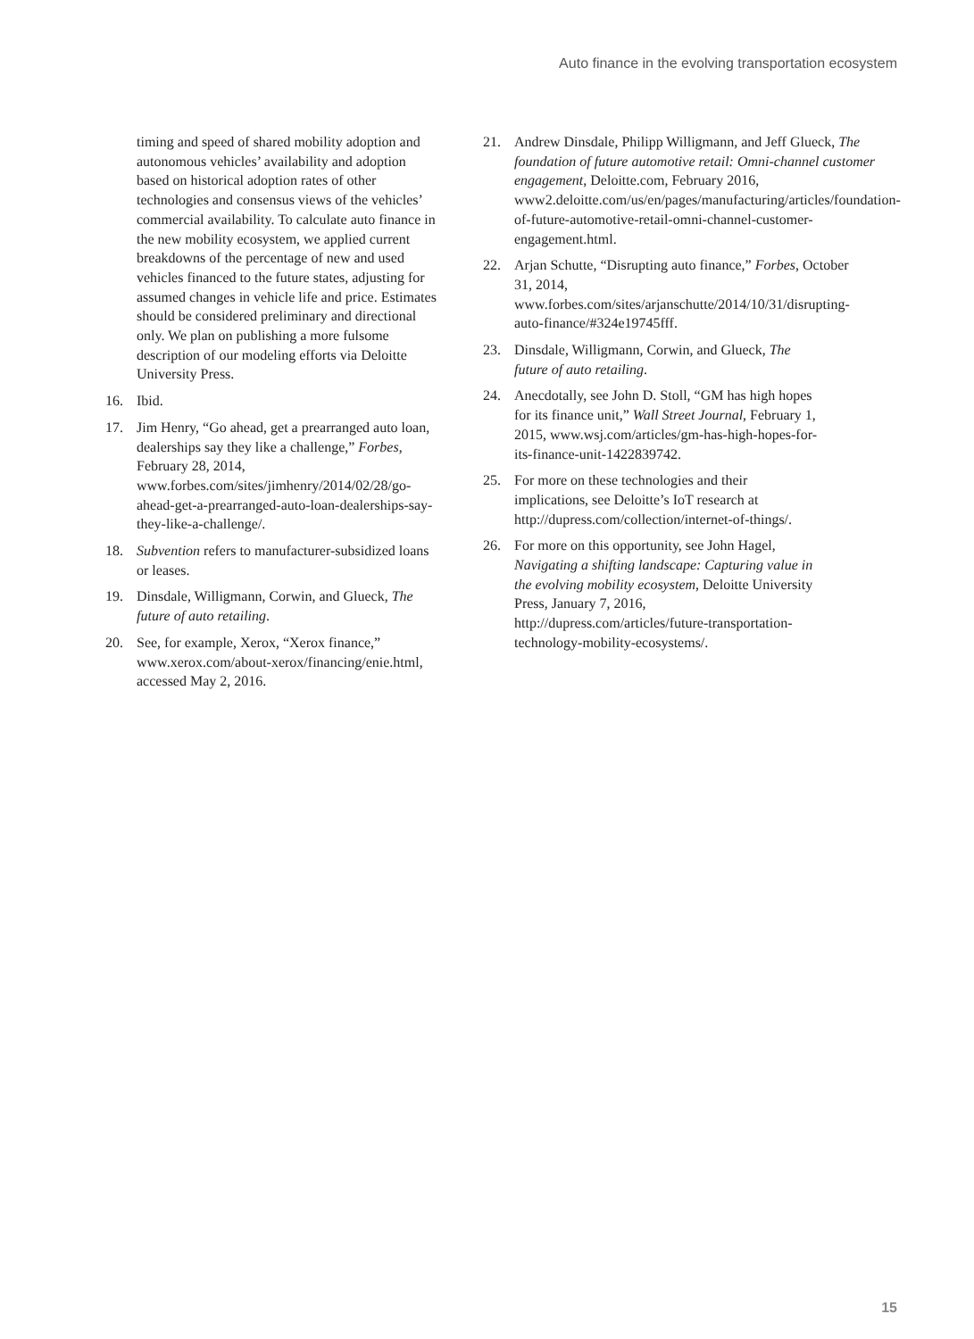Auto finance in the evolving transportation ecosystem
timing and speed of shared mobility adoption and autonomous vehicles’ availability and adoption based on historical adoption rates of other technologies and consensus views of the vehicles’ commercial availability. To calculate auto finance in the new mobility ecosystem, we applied current breakdowns of the percentage of new and used vehicles financed to the future states, adjusting for assumed changes in vehicle life and price. Estimates should be considered preliminary and directional only. We plan on publishing a more fulsome description of our modeling efforts via Deloitte University Press.
16. Ibid.
17. Jim Henry, “Go ahead, get a prearranged auto loan, dealerships say they like a challenge,” Forbes, February 28, 2014, www.forbes.com/sites/jimhenry/2014/02/28/go-ahead-get-a-prearranged-auto-loan-dealerships-say-they-like-a-challenge/.
18. Subvention refers to manufacturer-subsidized loans or leases.
19. Dinsdale, Willigmann, Corwin, and Glueck, The future of auto retailing.
20. See, for example, Xerox, “Xerox finance,” www.xerox.com/about-xerox/financing/enie.html, accessed May 2, 2016.
21. Andrew Dinsdale, Philipp Willigmann, and Jeff Glueck, The foundation of future automotive retail: Omni-channel customer engagement, Deloitte.com, February 2016, www2.deloitte.com/us/en/pages/manufacturing/articles/foundation-of-future-automotive-retail-omni-channel-customer-engagement.html.
22. Arjan Schutte, “Disrupting auto finance,” Forbes, October 31, 2014, www.forbes.com/sites/arjanschutte/2014/10/31/disrupting-auto-finance/#324e19745fff.
23. Dinsdale, Willigmann, Corwin, and Glueck, The future of auto retailing.
24. Anecdotally, see John D. Stoll, “GM has high hopes for its finance unit,” Wall Street Journal, February 1, 2015, www.wsj.com/articles/gm-has-high-hopes-for-its-finance-unit-1422839742.
25. For more on these technologies and their implications, see Deloitte’s IoT research at http://dupress.com/collection/internet-of-things/.
26. For more on this opportunity, see John Hagel, Navigating a shifting landscape: Capturing value in the evolving mobility ecosystem, Deloitte University Press, January 7, 2016, http://dupress.com/articles/future-transportation-technology-mobility-ecosystems/.
15